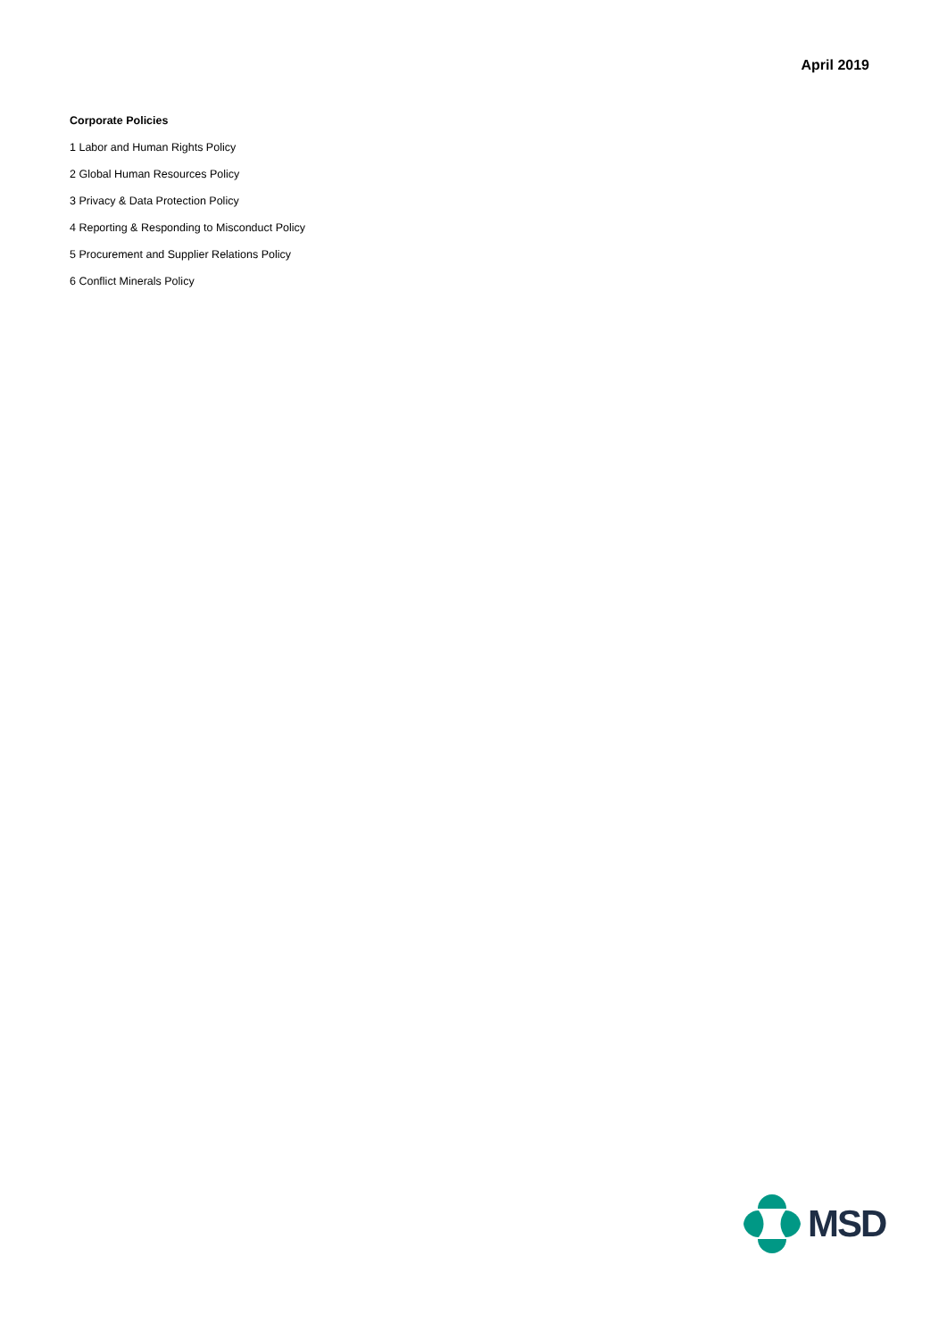April 2019
Corporate Policies
1 Labor and Human Rights Policy
2 Global Human Resources Policy
3 Privacy & Data Protection Policy
4 Reporting & Responding to Misconduct Policy
5 Procurement and Supplier Relations Policy
6 Conflict Minerals Policy
MSD